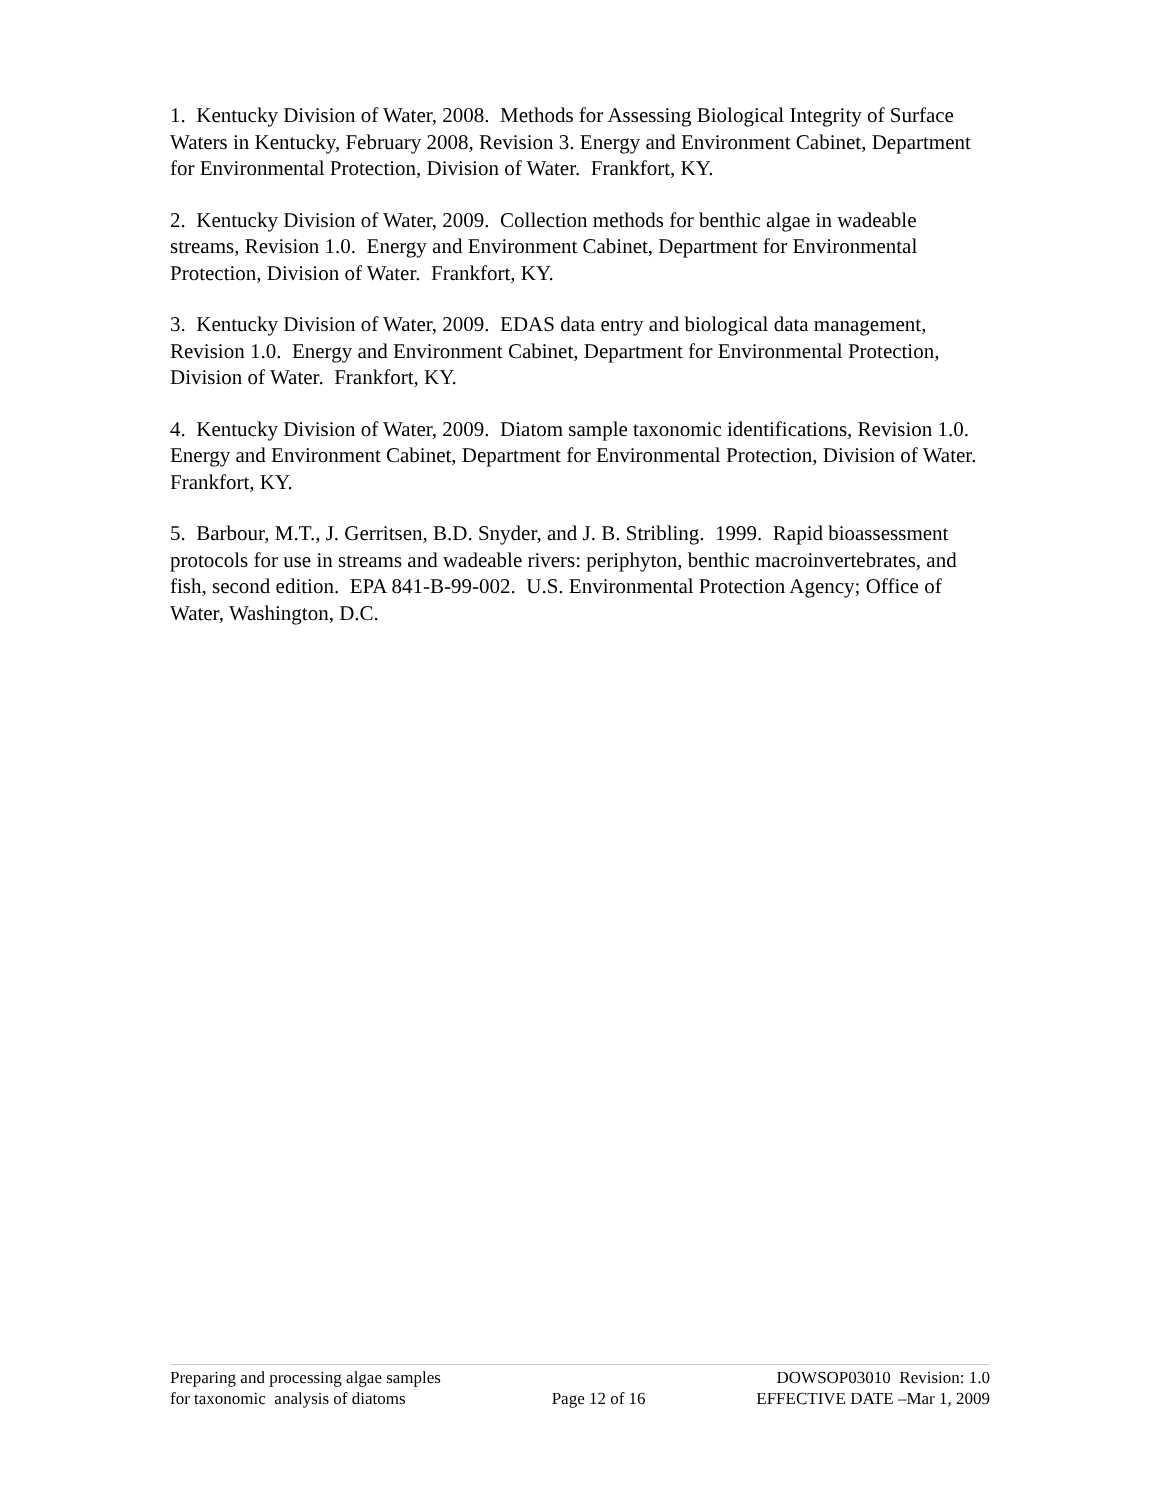1. Kentucky Division of Water, 2008. Methods for Assessing Biological Integrity of Surface Waters in Kentucky, February 2008, Revision 3. Energy and Environment Cabinet, Department for Environmental Protection, Division of Water. Frankfort, KY.
2. Kentucky Division of Water, 2009. Collection methods for benthic algae in wadeable streams, Revision 1.0. Energy and Environment Cabinet, Department for Environmental Protection, Division of Water. Frankfort, KY.
3. Kentucky Division of Water, 2009. EDAS data entry and biological data management, Revision 1.0. Energy and Environment Cabinet, Department for Environmental Protection, Division of Water. Frankfort, KY.
4. Kentucky Division of Water, 2009. Diatom sample taxonomic identifications, Revision 1.0. Energy and Environment Cabinet, Department for Environmental Protection, Division of Water. Frankfort, KY.
5. Barbour, M.T., J. Gerritsen, B.D. Snyder, and J. B. Stribling. 1999. Rapid bioassessment protocols for use in streams and wadeable rivers: periphyton, benthic macroinvertebrates, and fish, second edition. EPA 841-B-99-002. U.S. Environmental Protection Agency; Office of Water, Washington, D.C.
Preparing and processing algae samples
for taxonomic analysis of diatoms
Page 12 of 16 DOWSOP03010 Revision: 1.0
EFFECTIVE DATE –Mar 1, 2009